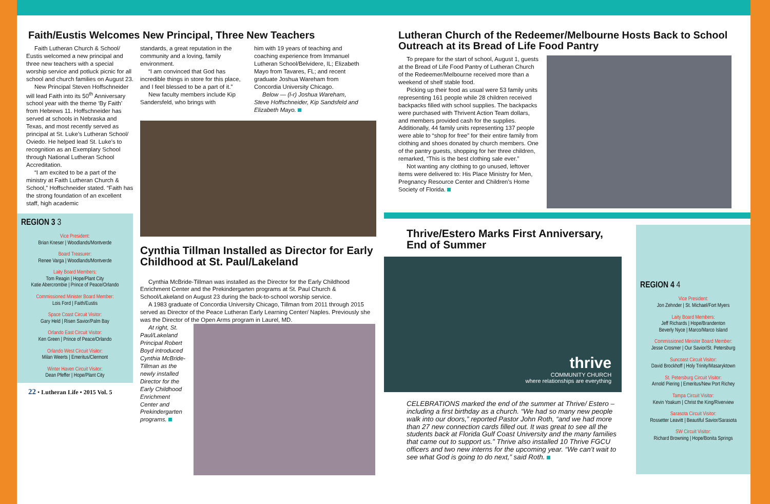Faith/Eustis Welcomes New Principal, Three New Teachers
Faith Lutheran Church & School/ Eustis welcomed a new principal and three new teachers with a special worship service and potluck picnic for all school and church families on August 23.
New Principal Steven Hoffschneider will lead Faith into its 50<sup>th</sup> Anniversary school year with the theme ‘By Faith’ from Hebrews 11. Hoffschneider has served at schools in Nebraska and Texas, and most recently served as principal at St. Luke’s Lutheran School/ Oviedo. He helped lead St. Luke’s to recognition as an Exemplary School through National Lutheran School Accreditation.
“I am excited to be a part of the ministry at Faith Lutheran Church & School,” Hoffschneider stated. “Faith has the strong foundation of an excellent staff, high academic
REGION 3 3
Vice President:
Brian Kneser | Woodlands/Montverde
Board Treasurer:
Renee Varga | Woodlands/Montverde
Laity Board Members:
Tom Reagin | Hope/Plant City
Katie Abercrombie | Prince of Peace/Orlando
Commissioned Minister Board Member:
Lois Ford | Faith/Eustis
Space Coast Circuit Visitor:
Gary Held | Risen Savior/Palm Bay
Orlando East Circuit Visitor:
Ken Green | Prince of Peace/Orlando
Orlando West Circuit Visitor:
Milan Weerts | Emeritus/Clermont
Winter Haven Circuit Visitor:
Dean Pfeffer | Hope/Plant City
22 • Lutheran Life • 2015 Vol. 5
standards, a great reputation in the community and a loving, family environment.
“I am convinced that God has incredible things in store for this place, and I feel blessed to be a part of it.”
New faculty members include Kip Sandersfeld, who brings with
him with 19 years of teaching and coaching experience from Immanuel Lutheran School/Belvidere, IL; Elizabeth Mayo from Tavares, FL; and recent graduate Joshua Wareham from Concordia University Chicago.
Below — (l-r) Joshua Wareham, Steve Hoffschneider, Kip Sandsfeld and Elizabeth Mayo.
Cynthia Tillman Installed as Director for Early Childhood at St. Paul/Lakeland
Cynthia McBride-Tillman was installed as the Director for the Early Childhood Enrichment Center and the Prekindergarten programs at St. Paul Church & School/Lakeland on August 23 during the back-to-school worship service.
A 1983 graduate of Concordia University Chicago, Tillman from 2011 through 2015 served as Director of the Peace Lutheran Early Learning Center/ Naples. Previously she was the Director of the Open Arms program in Laurel, MD.
At right, St. Paul/Lakeland Principal Robert Boyd introduced Cynthia McBride-Tillman as the newly installed Director for the Early Childhood Enrichment Center and Prekindergarten programs.
Lutheran Church of the Redeemer/Melbourne Hosts Back to School Outreach at its Bread of Life Food Pantry
To prepare for the start of school, August 1, guests at the Bread of Life Food Pantry of Lutheran Church of the Redeemer/Melbourne received more than a weekend of shelf stable food.
Picking up their food as usual were 53 family units representing 161 people while 28 children received backpacks filled with school supplies. The backpacks were purchased with Thrivent Action Team dollars, and members provided cash for the supplies. Additionally, 44 family units representing 137 people were able to “shop for free” for their entire family from clothing and shoes donated by church members. One of the pantry guests, shopping for her three children, remarked, “This is the best clothing sale ever.”
Not wanting any clothing to go unused, leftover items were delivered to: His Place Ministry for Men, Pregnancy Resource Center and Children’s Home Society of Florida.
Thrive/Estero Marks First Anniversary, End of Summer
thrive
COMMUNITY CHURCH
where relationships are everything
CELEBRATIONS marked the end of the summer at Thrive/ Estero – including a first birthday as a church. “We had so many new people walk into our doors,” reported Pastor John Roth, “and we had more than 27 new connection cards filled out. It was great to see all the students back at Florida Gulf Coast University and the many families that came out to support us.” Thrive also installed 10 Thrive FGCU officers and two new interns for the upcoming year. “We can’t wait to see what God is going to do next,” said Roth.
REGION 4 4
Vice President:
Jon Zehnder | St. Michael/Fort Myers
Laity Board Members:
Jeff Richards | Hope/Brandenton
Beverly Nyce | Marco/Marco Island
Commissioned Minister Board Member:
Jesse Crosmer | Our Savior/St. Petersburg
Suncoast Circuit Visitor:
David Brockhoff | Holy Trinity/Masaryktown
St. Petersburg Circuit Visitor:
Arnold Piering | Emeritus/New Port Richey
Tampa Circuit Visitor:
Kevin Yoakum | Christ the King/Riverview
Sarasota Circuit Visitor:
Rossetter Leavitt | Beautiful Savior/Sarasota
SW Circuit Visitor:
Richard Browning | Hope/Bonita Springs